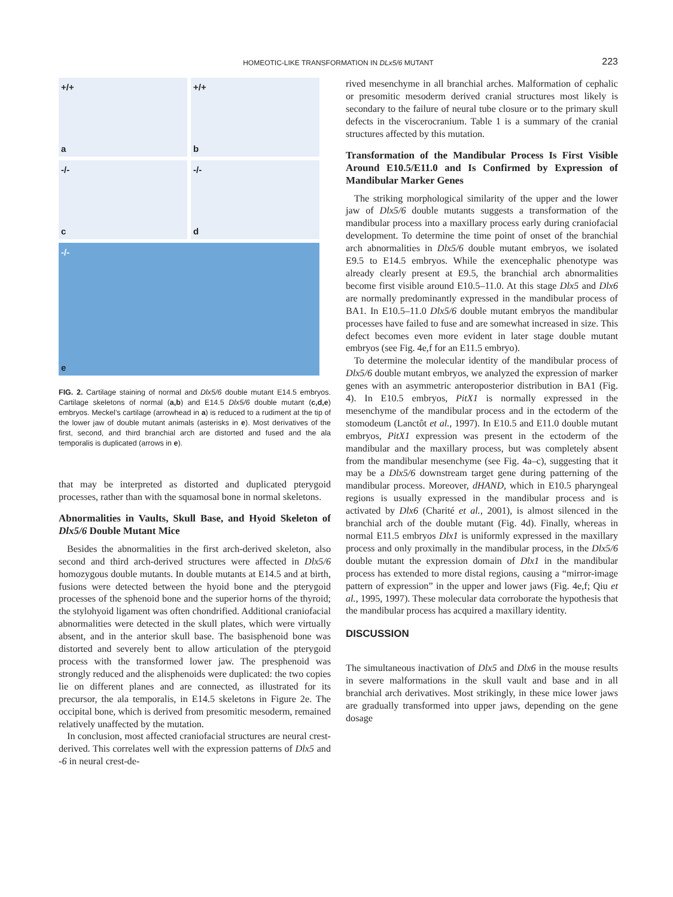HOMEOTIC-LIKE TRANSFORMATION IN DLx5/6 MUTANT
223
+/+
a
+/+
b
-/-
c
-/-
d
-/-
e
FIG. 2. Cartilage staining of normal and Dlx5/6 double mutant E14.5 embryos. Cartilage skeletons of normal (a,b) and E14.5 Dlx5/6 double mutant (c,d,e) embryos. Meckel’s cartilage (arrowhead in a) is reduced to a rudiment at the tip of the lower jaw of double mutant animals (asterisks in e). Most derivatives of the first, second, and third branchial arch are distorted and fused and the ala temporalis is duplicated (arrows in e).
that may be interpreted as distorted and duplicated pterygoid processes, rather than with the squamosal bone in normal skeletons.
Abnormalities in Vaults, Skull Base, and Hyoid Skeleton of Dlx5/6 Double Mutant Mice
Besides the abnormalities in the first arch-derived skeleton, also second and third arch-derived structures were affected in Dlx5/6 homozygous double mutants. In double mutants at E14.5 and at birth, fusions were detected between the hyoid bone and the pterygoid processes of the sphenoid bone and the superior horns of the thyroid; the stylohyoid ligament was often chondrified. Additional craniofacial abnormalities were detected in the skull plates, which were virtually absent, and in the anterior skull base. The basisphenoid bone was distorted and severely bent to allow articulation of the pterygoid process with the transformed lower jaw. The presphenoid was strongly reduced and the alisphenoids were duplicated: the two copies lie on different planes and are connected, as illustrated for its precursor, the ala temporalis, in E14.5 skeletons in Figure 2e. The occipital bone, which is derived from presomitic mesoderm, remained relatively unaffected by the mutation.
In conclusion, most affected craniofacial structures are neural crest-derived. This correlates well with the expression patterns of Dlx5 and -6 in neural crest-de-
rived mesenchyme in all branchial arches. Malformation of cephalic or presomitic mesoderm derived cranial structures most likely is secondary to the failure of neural tube closure or to the primary skull defects in the viscerocranium. Table 1 is a summary of the cranial structures affected by this mutation.
Transformation of the Mandibular Process Is First Visible Around E10.5/E11.0 and Is Confirmed by Expression of Mandibular Marker Genes
The striking morphological similarity of the upper and the lower jaw of Dlx5/6 double mutants suggests a transformation of the mandibular process into a maxillary process early during craniofacial development. To determine the time point of onset of the branchial arch abnormalities in Dlx5/6 double mutant embryos, we isolated E9.5 to E14.5 embryos. While the exencephalic phenotype was already clearly present at E9.5, the branchial arch abnormalities become first visible around E10.5–11.0. At this stage Dlx5 and Dlx6 are normally predominantly expressed in the mandibular process of BA1. In E10.5–11.0 Dlx5/6 double mutant embryos the mandibular processes have failed to fuse and are somewhat increased in size. This defect becomes even more evident in later stage double mutant embryos (see Fig. 4e,f for an E11.5 embryo).
To determine the molecular identity of the mandibular process of Dlx5/6 double mutant embryos, we analyzed the expression of marker genes with an asymmetric anteroposterior distribution in BA1 (Fig. 4). In E10.5 embryos, PitX1 is normally expressed in the mesenchyme of the mandibular process and in the ectoderm of the stomodeum (Lanctôt et al., 1997). In E10.5 and E11.0 double mutant embryos, PitX1 expression was present in the ectoderm of the mandibular and the maxillary process, but was completely absent from the mandibular mesenchyme (see Fig. 4a–c), suggesting that it may be a Dlx5/6 downstream target gene during patterning of the mandibular process. Moreover, dHAND, which in E10.5 pharyngeal regions is usually expressed in the mandibular process and is activated by Dlx6 (Charité et al., 2001), is almost silenced in the branchial arch of the double mutant (Fig. 4d). Finally, whereas in normal E11.5 embryos Dlx1 is uniformly expressed in the maxillary process and only proximally in the mandibular process, in the Dlx5/6 double mutant the expression domain of Dlx1 in the mandibular process has extended to more distal regions, causing a “mirror-image pattern of expression” in the upper and lower jaws (Fig. 4e,f; Qiu et al., 1995, 1997). These molecular data corroborate the hypothesis that the mandibular process has acquired a maxillary identity.
DISCUSSION
The simultaneous inactivation of Dlx5 and Dlx6 in the mouse results in severe malformations in the skull vault and base and in all branchial arch derivatives. Most strikingly, in these mice lower jaws are gradually transformed into upper jaws, depending on the gene dosage